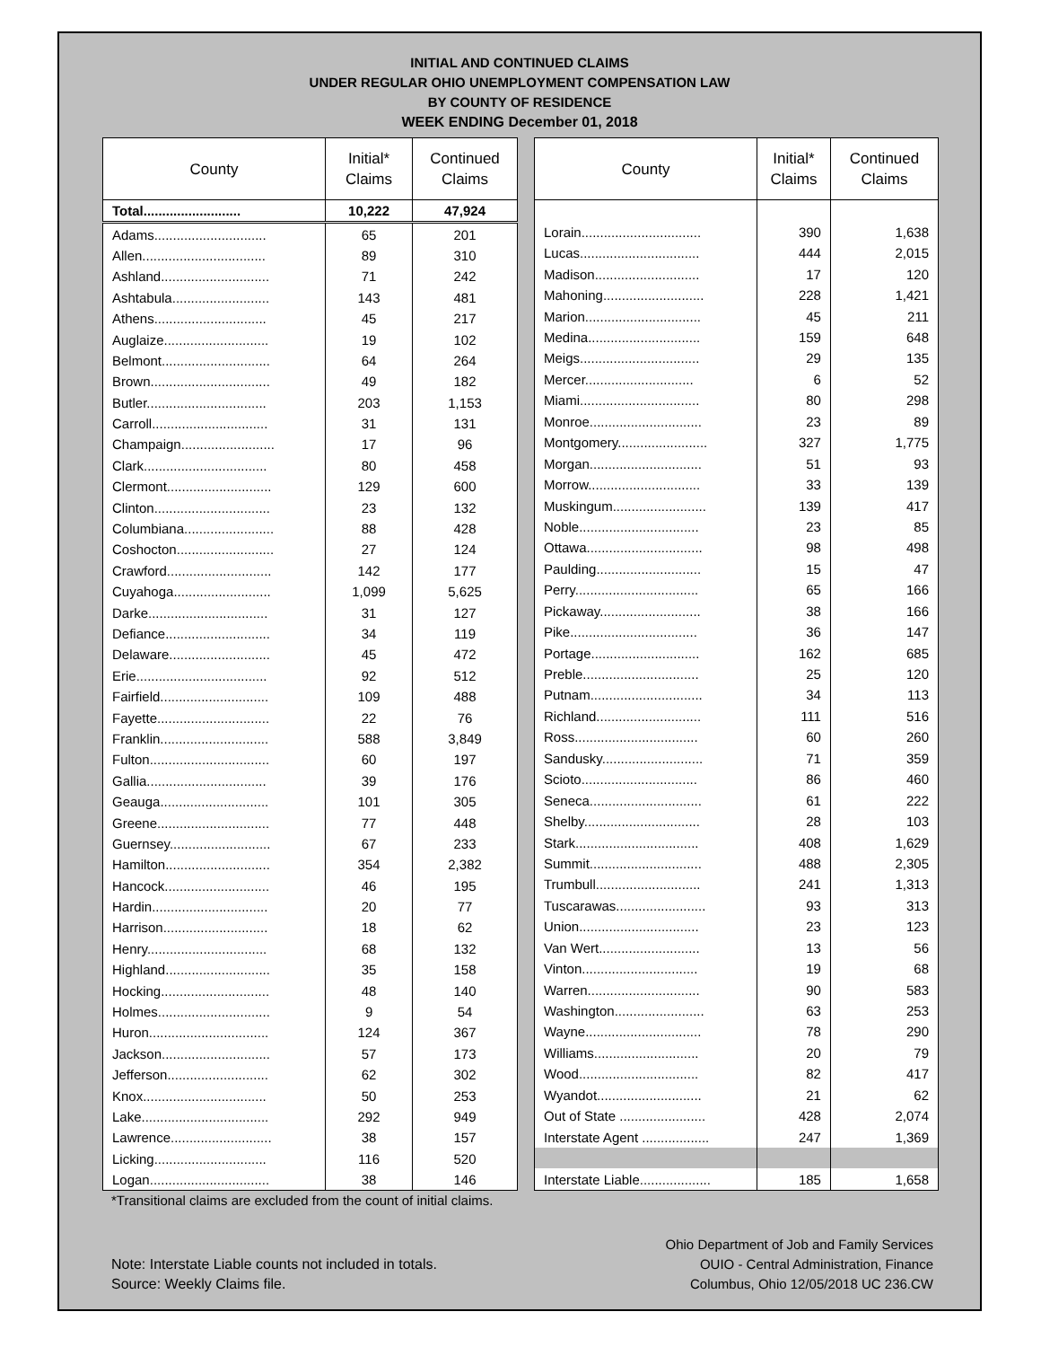INITIAL AND CONTINUED CLAIMS
UNDER REGULAR OHIO UNEMPLOYMENT COMPENSATION LAW
BY COUNTY OF RESIDENCE
WEEK ENDING December 01, 2018
| County | Initial* Claims | Continued Claims |
| --- | --- | --- |
| Total.......................... | 10,222 | 47,924 |
| Adams.............................. | 65 | 201 |
| Allen................................. | 89 | 310 |
| Ashland............................. | 71 | 242 |
| Ashtabula.......................... | 143 | 481 |
| Athens.............................. | 45 | 217 |
| Auglaize............................ | 19 | 102 |
| Belmont............................. | 64 | 264 |
| Brown................................ | 49 | 182 |
| Butler................................ | 203 | 1,153 |
| Carroll............................... | 31 | 131 |
| Champaign......................... | 17 | 96 |
| Clark................................. | 80 | 458 |
| Clermont............................ | 129 | 600 |
| Clinton............................... | 23 | 132 |
| Columbiana........................ | 88 | 428 |
| Coshocton.......................... | 27 | 124 |
| Crawford............................ | 142 | 177 |
| Cuyahoga.......................... | 1,099 | 5,625 |
| Darke................................ | 31 | 127 |
| Defiance............................ | 34 | 119 |
| Delaware........................... | 45 | 472 |
| Erie................................... | 92 | 512 |
| Fairfield............................. | 109 | 488 |
| Fayette.............................. | 22 | 76 |
| Franklin............................. | 588 | 3,849 |
| Fulton................................ | 60 | 197 |
| Gallia................................ | 39 | 176 |
| Geauga............................. | 101 | 305 |
| Greene.............................. | 77 | 448 |
| Guernsey........................... | 67 | 233 |
| Hamilton............................ | 354 | 2,382 |
| Hancock............................ | 46 | 195 |
| Hardin............................... | 20 | 77 |
| Harrison............................ | 18 | 62 |
| Henry................................ | 68 | 132 |
| Highland............................ | 35 | 158 |
| Hocking............................. | 48 | 140 |
| Holmes.............................. | 9 | 54 |
| Huron................................ | 124 | 367 |
| Jackson............................. | 57 | 173 |
| Jefferson........................... | 62 | 302 |
| Knox................................. | 50 | 253 |
| Lake.................................. | 292 | 949 |
| Lawrence........................... | 38 | 157 |
| Licking.............................. | 116 | 520 |
| Logan................................ | 38 | 146 |
| County | Initial* Claims | Continued Claims |
| --- | --- | --- |
| Lorain................................ | 390 | 1,638 |
| Lucas................................ | 444 | 2,015 |
| Madison............................ | 17 | 120 |
| Mahoning........................... | 228 | 1,421 |
| Marion............................... | 45 | 211 |
| Medina.............................. | 159 | 648 |
| Meigs................................ | 29 | 135 |
| Mercer............................. | 6 | 52 |
| Miami................................ | 80 | 298 |
| Monroe.............................. | 23 | 89 |
| Montgomery........................ | 327 | 1,775 |
| Morgan.............................. | 51 | 93 |
| Morrow.............................. | 33 | 139 |
| Muskingum......................... | 139 | 417 |
| Noble................................ | 23 | 85 |
| Ottawa............................... | 98 | 498 |
| Paulding............................ | 15 | 47 |
| Perry................................. | 65 | 166 |
| Pickaway........................... | 38 | 166 |
| Pike.................................. | 36 | 147 |
| Portage............................. | 162 | 685 |
| Preble............................... | 25 | 120 |
| Putnam.............................. | 34 | 113 |
| Richland............................ | 111 | 516 |
| Ross................................. | 60 | 260 |
| Sandusky........................... | 71 | 359 |
| Scioto............................... | 86 | 460 |
| Seneca.............................. | 61 | 222 |
| Shelby............................... | 28 | 103 |
| Stark................................. | 408 | 1,629 |
| Summit.............................. | 488 | 2,305 |
| Trumbull............................ | 241 | 1,313 |
| Tuscarawas........................ | 93 | 313 |
| Union................................ | 23 | 123 |
| Van Wert........................... | 13 | 56 |
| Vinton............................... | 19 | 68 |
| Warren.............................. | 90 | 583 |
| Washington........................ | 63 | 253 |
| Wayne............................... | 78 | 290 |
| Williams............................ | 20 | 79 |
| Wood................................ | 82 | 417 |
| Wyandot............................ | 21 | 62 |
| Out of State ....................... | 428 | 2,074 |
| Interstate Agent .................. | 247 | 1,369 |
| Interstate Liable................... | 185 | 1,658 |
*Transitional claims are excluded from the count of initial claims.
Note: Interstate Liable counts not included in totals.
Source: Weekly Claims file.
Ohio Department of Job and Family Services
OUIO - Central Administration, Finance
Columbus, Ohio 12/05/2018 UC 236.CW